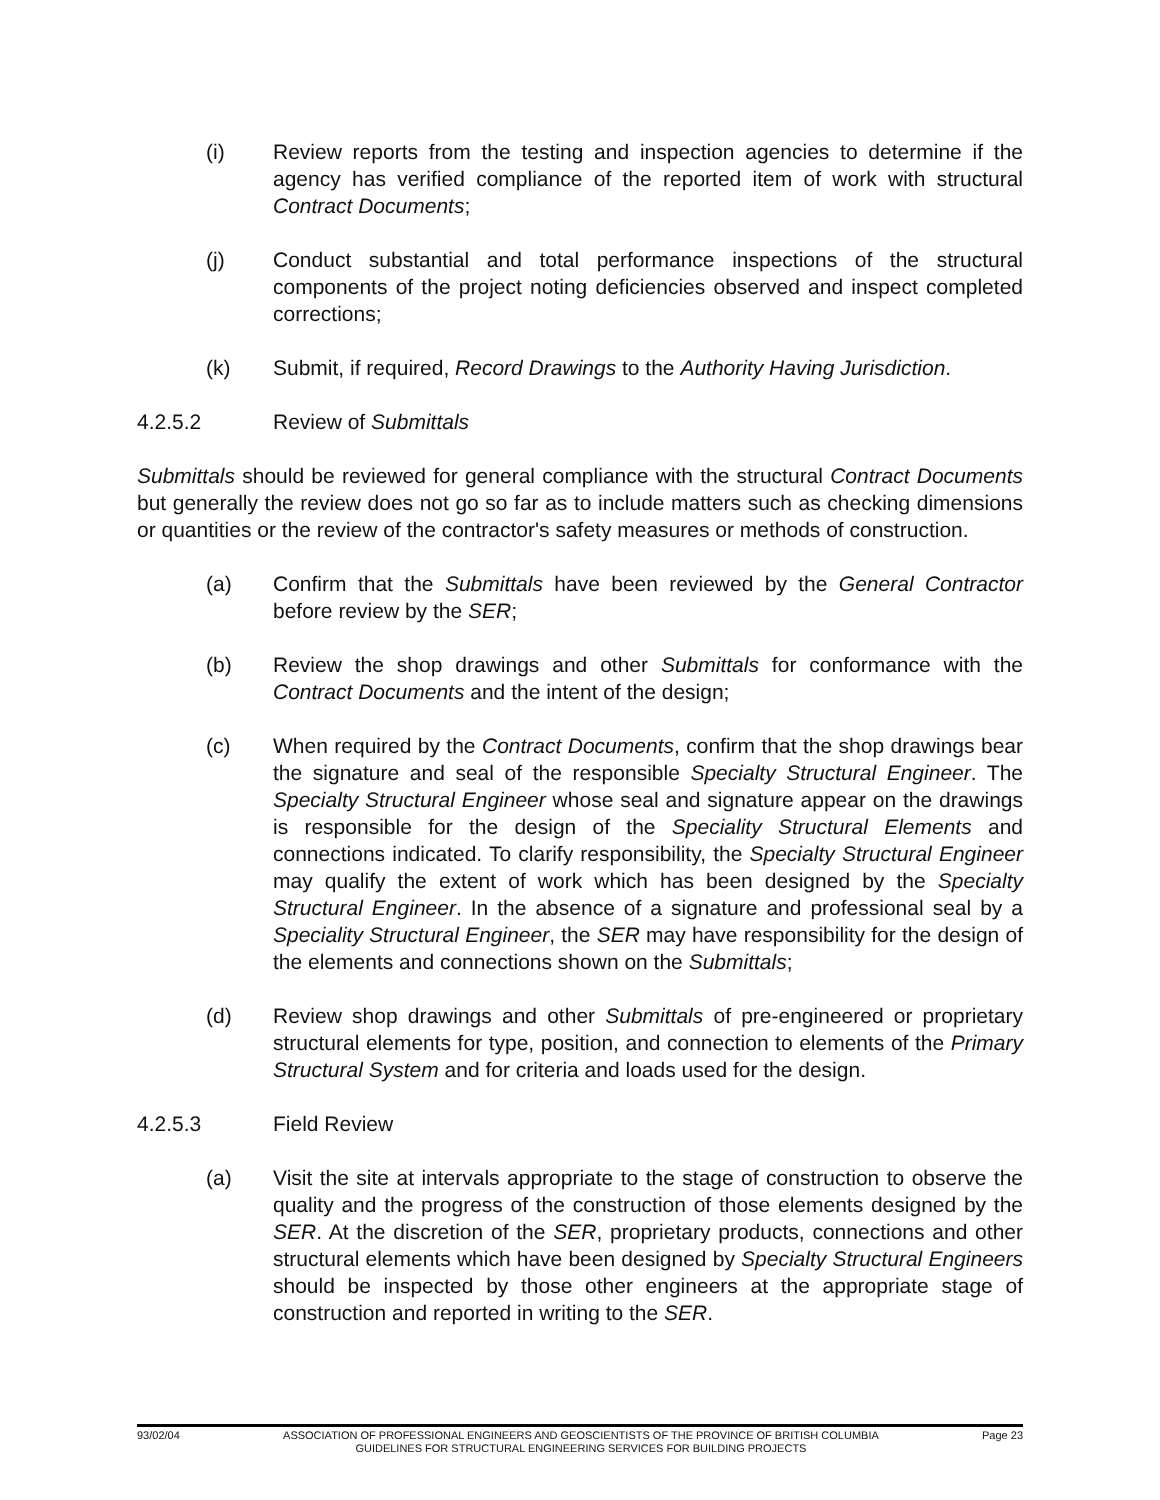(i) Review reports from the testing and inspection agencies to determine if the agency has verified compliance of the reported item of work with structural Contract Documents;
(j) Conduct substantial and total performance inspections of the structural components of the project noting deficiencies observed and inspect completed corrections;
(k) Submit, if required, Record Drawings to the Authority Having Jurisdiction.
4.2.5.2 Review of Submittals
Submittals should be reviewed for general compliance with the structural Contract Documents but generally the review does not go so far as to include matters such as checking dimensions or quantities or the review of the contractor's safety measures or methods of construction.
(a) Confirm that the Submittals have been reviewed by the General Contractor before review by the SER;
(b) Review the shop drawings and other Submittals for conformance with the Contract Documents and the intent of the design;
(c) When required by the Contract Documents, confirm that the shop drawings bear the signature and seal of the responsible Specialty Structural Engineer. The Specialty Structural Engineer whose seal and signature appear on the drawings is responsible for the design of the Speciality Structural Elements and connections indicated. To clarify responsibility, the Specialty Structural Engineer may qualify the extent of work which has been designed by the Specialty Structural Engineer. In the absence of a signature and professional seal by a Speciality Structural Engineer, the SER may have responsibility for the design of the elements and connections shown on the Submittals;
(d) Review shop drawings and other Submittals of pre-engineered or proprietary structural elements for type, position, and connection to elements of the Primary Structural System and for criteria and loads used for the design.
4.2.5.3 Field Review
(a) Visit the site at intervals appropriate to the stage of construction to observe the quality and the progress of the construction of those elements designed by the SER. At the discretion of the SER, proprietary products, connections and other structural elements which have been designed by Specialty Structural Engineers should be inspected by those other engineers at the appropriate stage of construction and reported in writing to the SER.
93/02/04 ASSOCIATION OF PROFESSIONAL ENGINEERS AND GEOSCIENTISTS OF THE PROVINCE OF BRITISH COLUMBIA
GUIDELINES FOR STRUCTURAL ENGINEERING SERVICES FOR BUILDING PROJECTS
Page 23